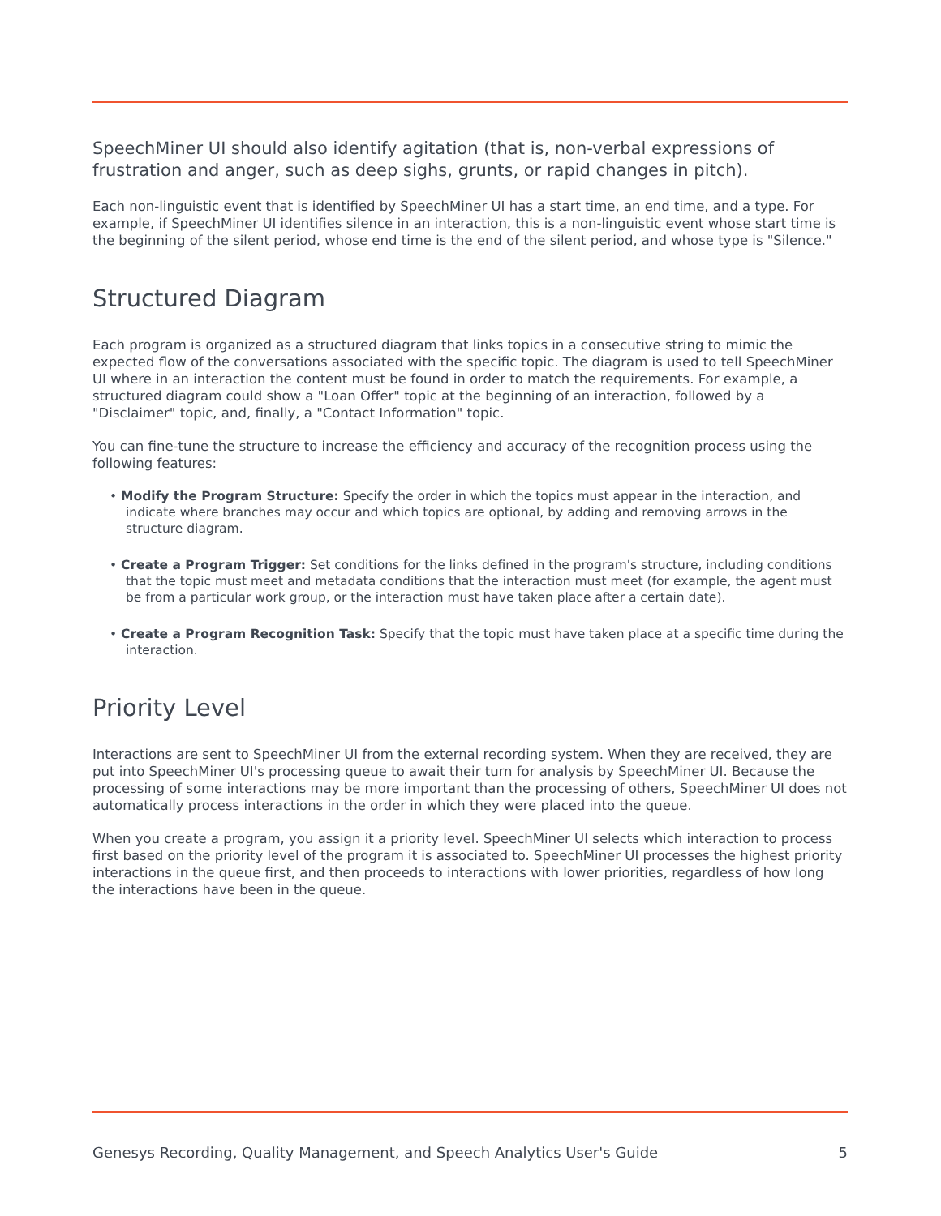SpeechMiner UI should also identify agitation (that is, non-verbal expressions of frustration and anger, such as deep sighs, grunts, or rapid changes in pitch).
Each non-linguistic event that is identified by SpeechMiner UI has a start time, an end time, and a type. For example, if SpeechMiner UI identifies silence in an interaction, this is a non-linguistic event whose start time is the beginning of the silent period, whose end time is the end of the silent period, and whose type is "Silence."
Structured Diagram
Each program is organized as a structured diagram that links topics in a consecutive string to mimic the expected flow of the conversations associated with the specific topic. The diagram is used to tell SpeechMiner UI where in an interaction the content must be found in order to match the requirements. For example, a structured diagram could show a "Loan Offer" topic at the beginning of an interaction, followed by a "Disclaimer" topic, and, finally, a "Contact Information" topic.
You can fine-tune the structure to increase the efficiency and accuracy of the recognition process using the following features:
• Modify the Program Structure: Specify the order in which the topics must appear in the interaction, and indicate where branches may occur and which topics are optional, by adding and removing arrows in the structure diagram.
• Create a Program Trigger: Set conditions for the links defined in the program's structure, including conditions that the topic must meet and metadata conditions that the interaction must meet (for example, the agent must be from a particular work group, or the interaction must have taken place after a certain date).
• Create a Program Recognition Task: Specify that the topic must have taken place at a specific time during the interaction.
Priority Level
Interactions are sent to SpeechMiner UI from the external recording system. When they are received, they are put into SpeechMiner UI's processing queue to await their turn for analysis by SpeechMiner UI. Because the processing of some interactions may be more important than the processing of others, SpeechMiner UI does not automatically process interactions in the order in which they were placed into the queue.
When you create a program, you assign it a priority level. SpeechMiner UI selects which interaction to process first based on the priority level of the program it is associated to. SpeechMiner UI processes the highest priority interactions in the queue first, and then proceeds to interactions with lower priorities, regardless of how long the interactions have been in the queue.
Genesys Recording, Quality Management, and Speech Analytics User's Guide 5